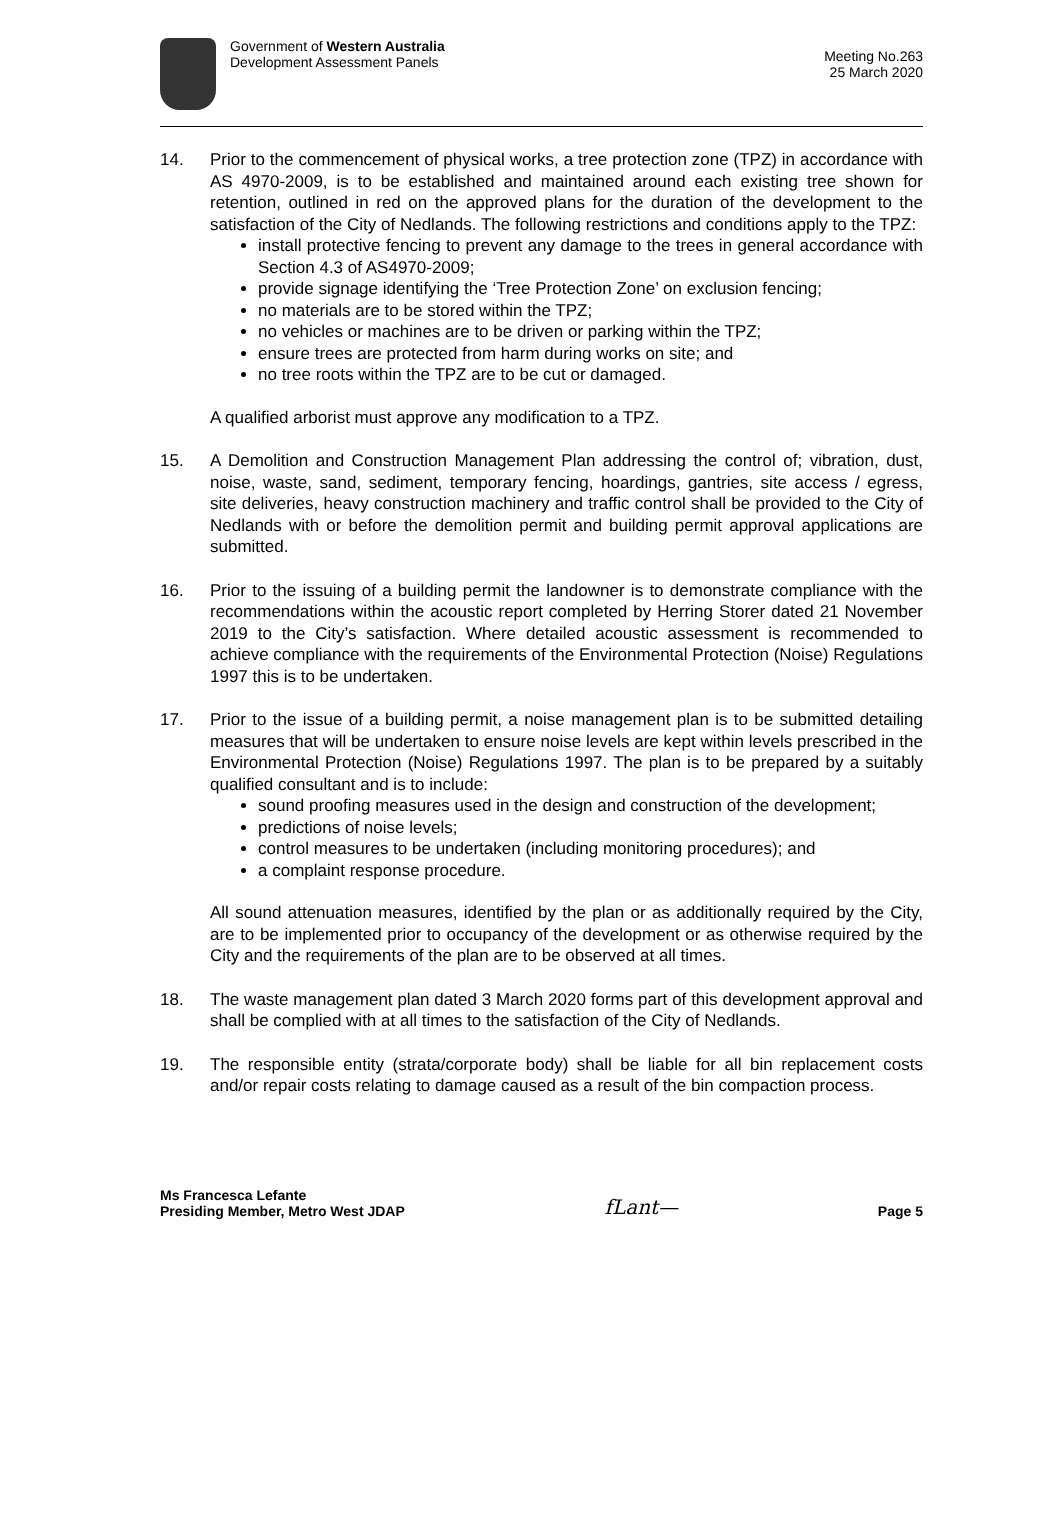Government of Western Australia
Development Assessment Panels
Meeting No.263
25 March 2020
14. Prior to the commencement of physical works, a tree protection zone (TPZ) in accordance with AS 4970-2009, is to be established and maintained around each existing tree shown for retention, outlined in red on the approved plans for the duration of the development to the satisfaction of the City of Nedlands. The following restrictions and conditions apply to the TPZ:
install protective fencing to prevent any damage to the trees in general accordance with Section 4.3 of AS4970-2009;
provide signage identifying the ‘Tree Protection Zone’ on exclusion fencing;
no materials are to be stored within the TPZ;
no vehicles or machines are to be driven or parking within the TPZ;
ensure trees are protected from harm during works on site; and
no tree roots within the TPZ are to be cut or damaged.
A qualified arborist must approve any modification to a TPZ.
15. A Demolition and Construction Management Plan addressing the control of; vibration, dust, noise, waste, sand, sediment, temporary fencing, hoardings, gantries, site access / egress, site deliveries, heavy construction machinery and traffic control shall be provided to the City of Nedlands with or before the demolition permit and building permit approval applications are submitted.
16. Prior to the issuing of a building permit the landowner is to demonstrate compliance with the recommendations within the acoustic report completed by Herring Storer dated 21 November 2019 to the City’s satisfaction. Where detailed acoustic assessment is recommended to achieve compliance with the requirements of the Environmental Protection (Noise) Regulations 1997 this is to be undertaken.
17. Prior to the issue of a building permit, a noise management plan is to be submitted detailing measures that will be undertaken to ensure noise levels are kept within levels prescribed in the Environmental Protection (Noise) Regulations 1997. The plan is to be prepared by a suitably qualified consultant and is to include:
sound proofing measures used in the design and construction of the development;
predictions of noise levels;
control measures to be undertaken (including monitoring procedures); and
a complaint response procedure.
All sound attenuation measures, identified by the plan or as additionally required by the City, are to be implemented prior to occupancy of the development or as otherwise required by the City and the requirements of the plan are to be observed at all times.
18. The waste management plan dated 3 March 2020 forms part of this development approval and shall be complied with at all times to the satisfaction of the City of Nedlands.
19. The responsible entity (strata/corporate body) shall be liable for all bin replacement costs and/or repair costs relating to damage caused as a result of the bin compaction process.
Ms Francesca Lefante
Presiding Member, Metro West JDAP
fLant—
Page 5